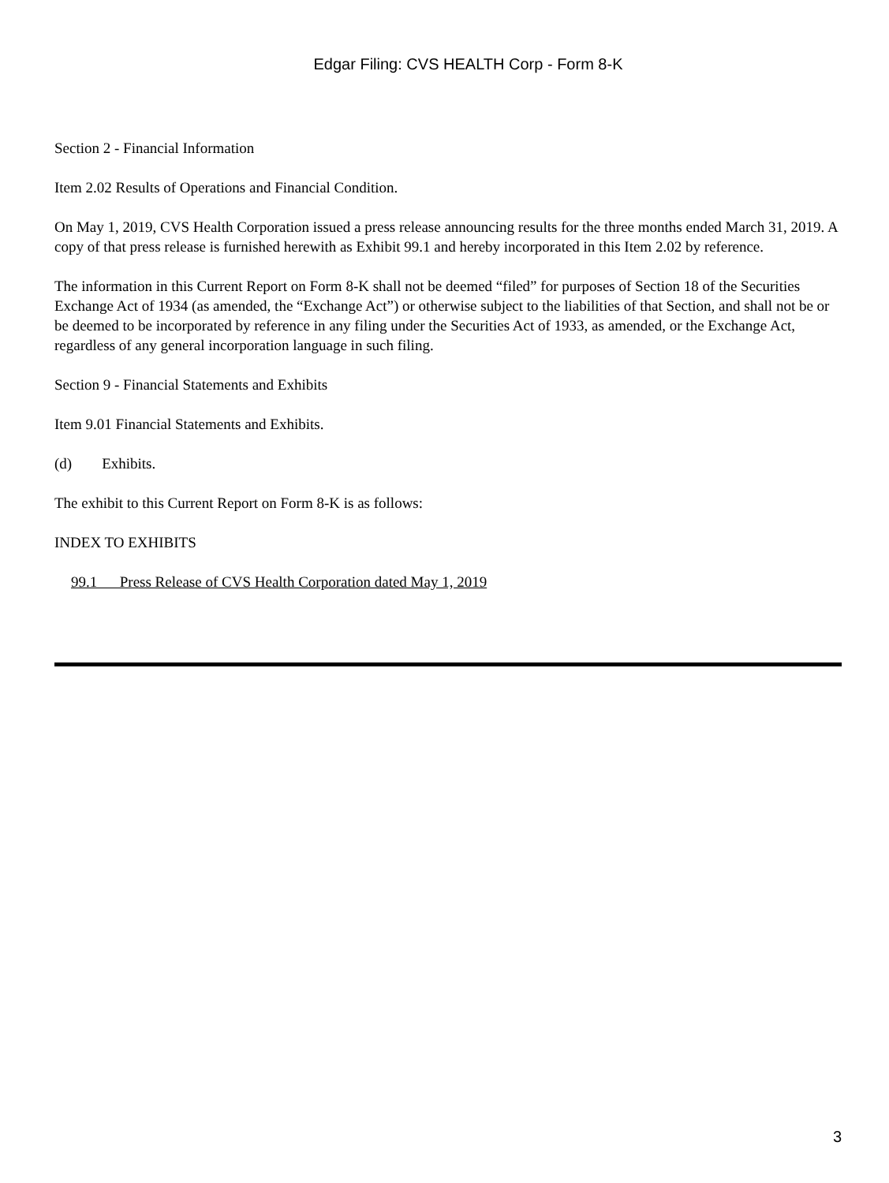Edgar Filing: CVS HEALTH Corp - Form 8-K
Section 2 - Financial Information
Item 2.02 Results of Operations and Financial Condition.
On May 1, 2019, CVS Health Corporation issued a press release announcing results for the three months ended March 31, 2019. A copy of that press release is furnished herewith as Exhibit 99.1 and hereby incorporated in this Item 2.02 by reference.
The information in this Current Report on Form 8-K shall not be deemed “filed” for purposes of Section 18 of the Securities Exchange Act of 1934 (as amended, the “Exchange Act”) or otherwise subject to the liabilities of that Section, and shall not be or be deemed to be incorporated by reference in any filing under the Securities Act of 1933, as amended, or the Exchange Act, regardless of any general incorporation language in such filing.
Section 9 - Financial Statements and Exhibits
Item 9.01 Financial Statements and Exhibits.
(d) Exhibits.
The exhibit to this Current Report on Form 8-K is as follows:
INDEX TO EXHIBITS
99.1 Press Release of CVS Health Corporation dated May 1, 2019
3